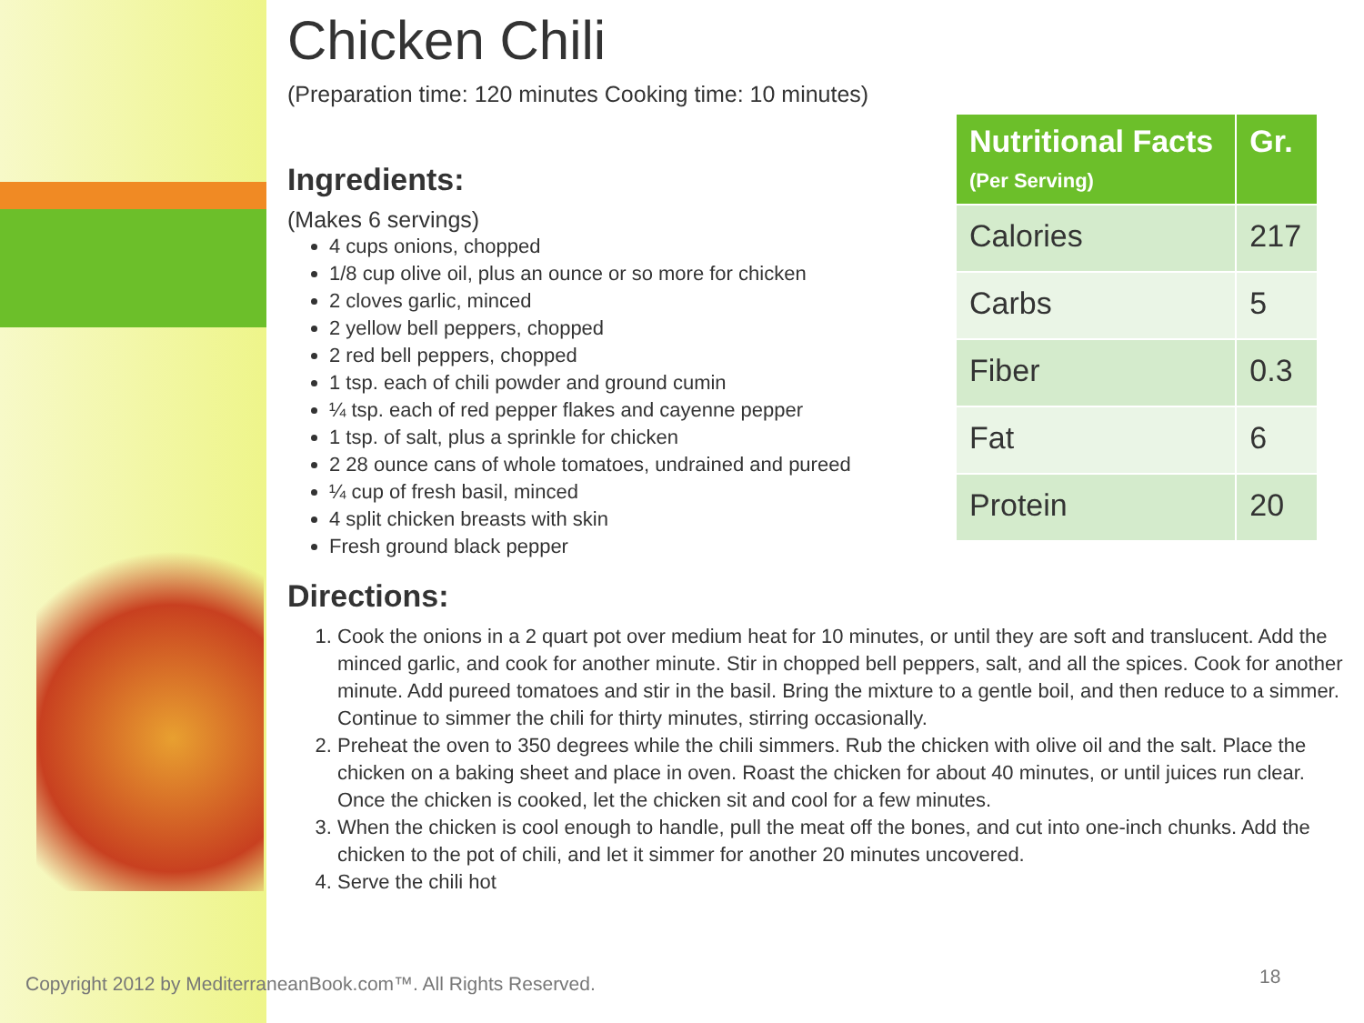Chicken Chili
(Preparation time: 120 minutes Cooking time: 10 minutes)
Ingredients:
(Makes 6 servings)
4 cups onions, chopped
1/8 cup olive oil, plus an ounce or so more for chicken
2 cloves garlic, minced
2 yellow bell peppers, chopped
2 red bell peppers, chopped
1 tsp. each of chili powder and ground cumin
¼ tsp. each of red pepper flakes and cayenne pepper
1 tsp. of salt, plus a sprinkle for chicken
2 28 ounce cans of whole tomatoes, undrained and pureed
¼ cup of fresh basil, minced
4 split chicken breasts with skin
Fresh ground black pepper
Directions:
1. Cook the onions in a 2 quart pot over medium heat for 10 minutes, or until they are soft and translucent. Add the minced garlic, and cook for another minute. Stir in chopped bell peppers, salt, and all the spices. Cook for another minute. Add pureed tomatoes and stir in the basil. Bring the mixture to a gentle boil, and then reduce to a simmer. Continue to simmer the chili for thirty minutes, stirring occasionally.
2. Preheat the oven to 350 degrees while the chili simmers. Rub the chicken with olive oil and the salt. Place the chicken on a baking sheet and place in oven. Roast the chicken for about 40 minutes, or until juices run clear. Once the chicken is cooked, let the chicken sit and cool for a few minutes.
3. When the chicken is cool enough to handle, pull the meat off the bones, and cut into one-inch chunks. Add the chicken to the pot of chili, and let it simmer for another 20 minutes uncovered.
4. Serve the chili hot
| Nutritional Facts (Per Serving) | Gr. |
| --- | --- |
| Calories | 217 |
| Carbs | 5 |
| Fiber | 0.3 |
| Fat | 6 |
| Protein | 20 |
Copyright 2012 by MediterraneanBook.com™. All Rights Reserved.
18